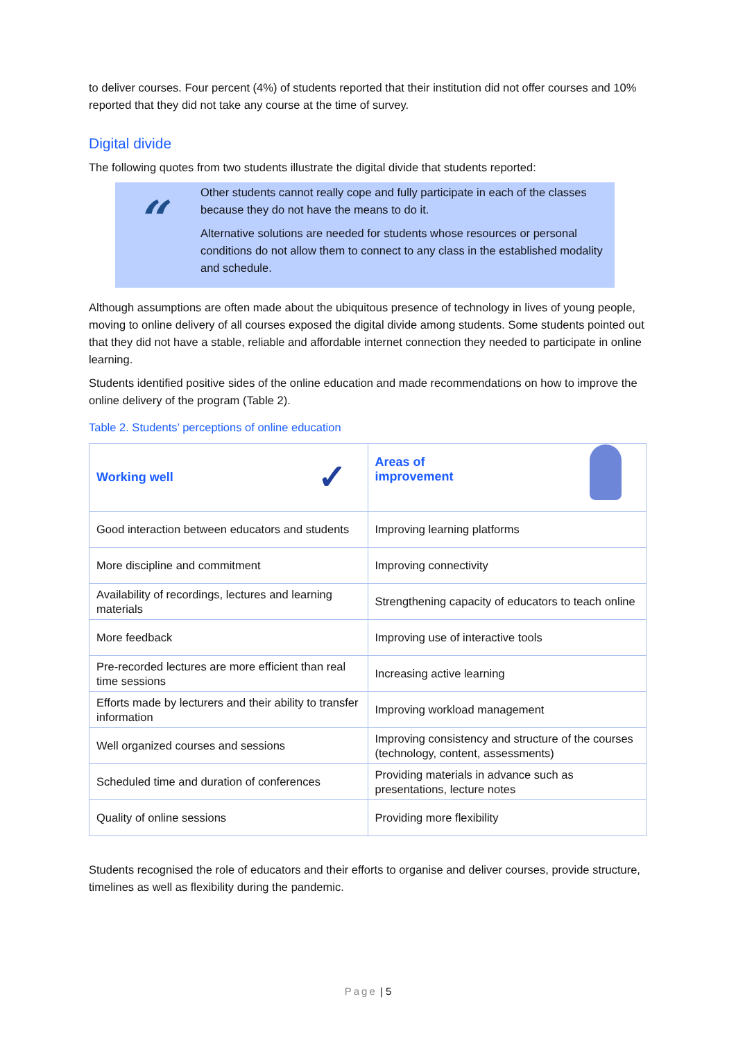to deliver courses. Four percent (4%) of students reported that their institution did not offer courses and 10% reported that they did not take any course at the time of survey.
Digital divide
The following quotes from two students illustrate the digital divide that students reported:
“
Other students cannot really cope and fully participate in each of the classes because they do not have the means to do it.
Alternative solutions are needed for students whose resources or personal conditions do not allow them to connect to any class in the established modality and schedule.
Although assumptions are often made about the ubiquitous presence of technology in lives of young people, moving to online delivery of all courses exposed the digital divide among students. Some students pointed out that they did not have a stable, reliable and affordable internet connection they needed to participate in online learning.
Students identified positive sides of the online education and made recommendations on how to improve the online delivery of the program (Table 2).
Table 2. Students’ perceptions of online education
| Working well ✓ | Areas of improvement |
| --- | --- |
| Good interaction between educators and students | Improving learning platforms |
| More discipline and commitment | Improving connectivity |
| Availability of recordings, lectures and learning materials | Strengthening capacity of educators to teach online |
| More feedback | Improving use of interactive tools |
| Pre-recorded lectures are more efficient than real time sessions | Increasing active learning |
| Efforts made by lecturers and their ability to transfer information | Improving workload management |
| Well organized courses and sessions | Improving consistency and structure of the courses (technology, content, assessments) |
| Scheduled time and duration of conferences | Providing materials in advance such as presentations, lecture notes |
| Quality of online sessions | Providing more flexibility |
Students recognised the role of educators and their efforts to organise and deliver courses, provide structure, timelines as well as flexibility during the pandemic.
Page | 5